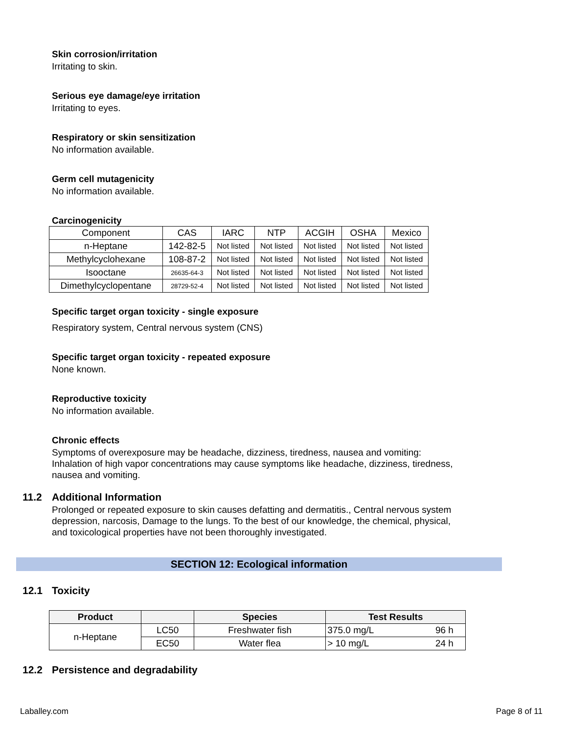Skin corrosion/irritation
Irritating to skin.
Serious eye damage/eye irritation
Irritating to eyes.
Respiratory or skin sensitization
No information available.
Germ cell mutagenicity
No information available.
Carcinogenicity
| Component | CAS | IARC | NTP | ACGIH | OSHA | Mexico |
| n-Heptane | 142-82-5 | Not listed | Not listed | Not listed | Not listed | Not listed |
| Methylcyclohexane | 108-87-2 | Not listed | Not listed | Not listed | Not listed | Not listed |
| Isooctane | 26635-64-3 | Not listed | Not listed | Not listed | Not listed | Not listed |
| Dimethylcyclopentane | 28729-52-4 | Not listed | Not listed | Not listed | Not listed | Not listed |
Specific target organ toxicity - single exposure
Respiratory system, Central nervous system (CNS)
Specific target organ toxicity - repeated exposure
None known.
Reproductive toxicity
No information available.
Chronic effects
Symptoms of overexposure may be headache, dizziness, tiredness, nausea and vomiting: Inhalation of high vapor concentrations may cause symptoms like headache, dizziness, tiredness, nausea and vomiting.
11.2 Additional Information
Prolonged or repeated exposure to skin causes defatting and dermatitis., Central nervous system depression, narcosis, Damage to the lungs. To the best of our knowledge, the chemical, physical, and toxicological properties have not been thoroughly investigated.
SECTION 12: Ecological information
12.1 Toxicity
| Product | | Species | Test Results | |
| --- | --- | --- | --- | --- |
| n-Heptane | LC50 | Freshwater fish | 375.0 mg/L | 96 h |
| | EC50 | Water flea | > 10 mg/L | 24 h |
12.2 Persistence and degradability
Laballey.com Page 8 of 11